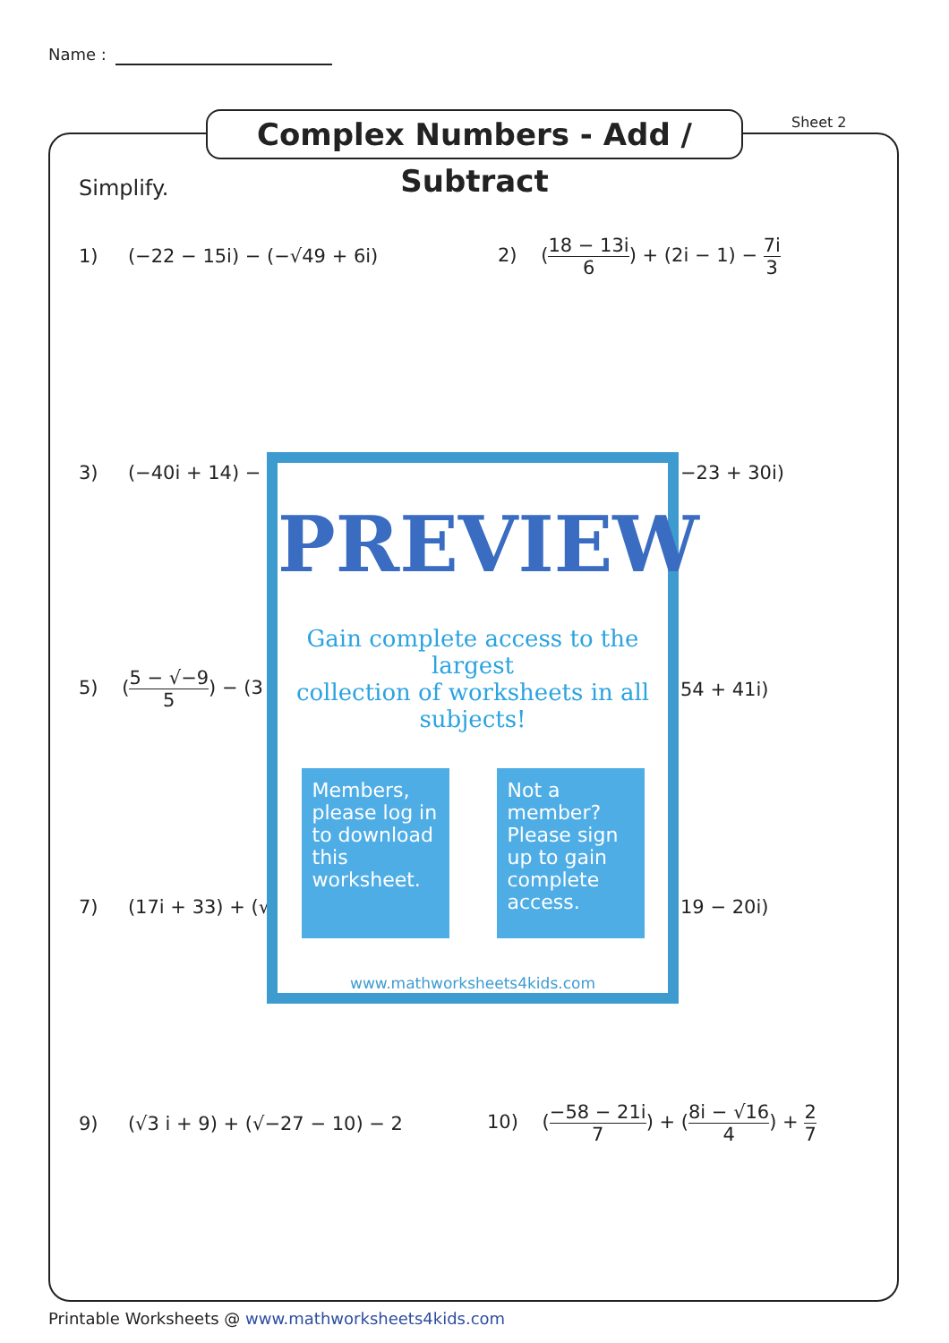Name :
Complex Numbers - Add / Subtract
Sheet 2
Simplify.
1) (−22 − 15i) − (−√49 + 6i)
2) (18 − 13i 6) + (2i − 1) − 7i 3
3) (−40i + 14) − (− −23 + 30i)
5) (5 − √−9 5) − (3
54 + 41i)
7) (17i + 33) + (√− 19 − 20i)
PREVIEW
Gain complete access to the largest
collection of worksheets in all subjects!
Members, please log in to download this worksheet.
Not a member? Please sign up to gain complete access.
www.mathworksheets4kids.com
9) (√3 i + 9) + (√−27 − 10) − 2
10) (−58 − 21i 7) + (8i − √16 4) + 2 7
Printable Worksheets @ www.mathworksheets4kids.com